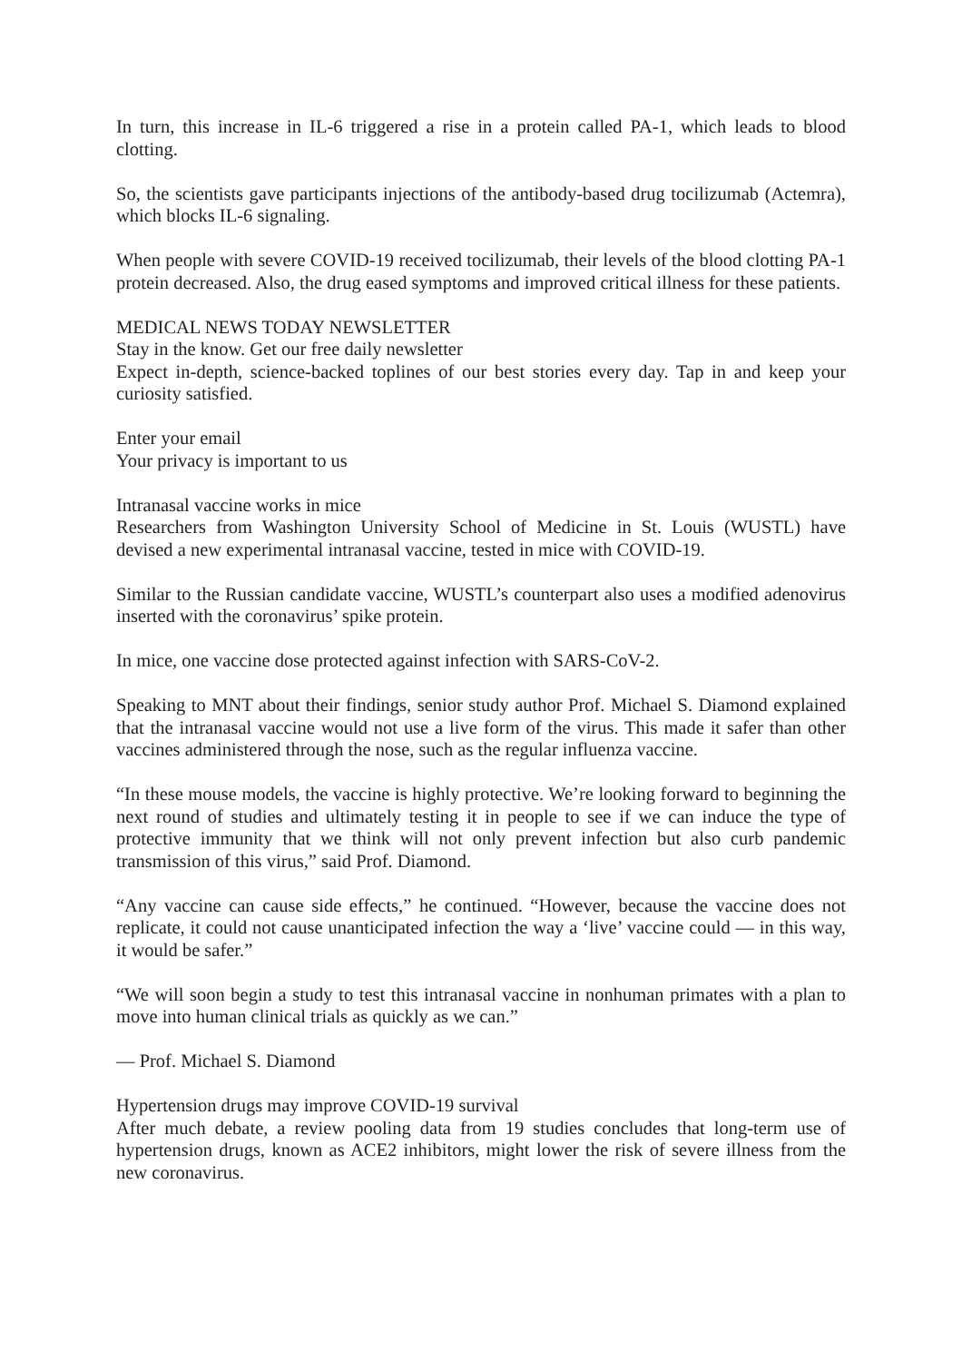In turn, this increase in IL-6 triggered a rise in a protein called PA-1, which leads to blood clotting.
So, the scientists gave participants injections of the antibody-based drug tocilizumab (Actemra), which blocks IL-6 signaling.
When people with severe COVID-19 received tocilizumab, their levels of the blood clotting PA-1 protein decreased. Also, the drug eased symptoms and improved critical illness for these patients.
MEDICAL NEWS TODAY NEWSLETTER
Stay in the know. Get our free daily newsletter
Expect in-depth, science-backed toplines of our best stories every day. Tap in and keep your curiosity satisfied.
Enter your email
Your privacy is important to us
Intranasal vaccine works in mice
Researchers from Washington University School of Medicine in St. Louis (WUSTL) have devised a new experimental intranasal vaccine, tested in mice with COVID-19.
Similar to the Russian candidate vaccine, WUSTL’s counterpart also uses a modified adenovirus inserted with the coronavirus’ spike protein.
In mice, one vaccine dose protected against infection with SARS-CoV-2.
Speaking to MNT about their findings, senior study author Prof. Michael S. Diamond explained that the intranasal vaccine would not use a live form of the virus. This made it safer than other vaccines administered through the nose, such as the regular influenza vaccine.
“In these mouse models, the vaccine is highly protective. We’re looking forward to beginning the next round of studies and ultimately testing it in people to see if we can induce the type of protective immunity that we think will not only prevent infection but also curb pandemic transmission of this virus,” said Prof. Diamond.
“Any vaccine can cause side effects,” he continued. “However, because the vaccine does not replicate, it could not cause unanticipated infection the way a ‘live’ vaccine could — in this way, it would be safer.”
“We will soon begin a study to test this intranasal vaccine in nonhuman primates with a plan to move into human clinical trials as quickly as we can.”
— Prof. Michael S. Diamond
Hypertension drugs may improve COVID-19 survival
After much debate, a review pooling data from 19 studies concludes that long-term use of hypertension drugs, known as ACE2 inhibitors, might lower the risk of severe illness from the new coronavirus.